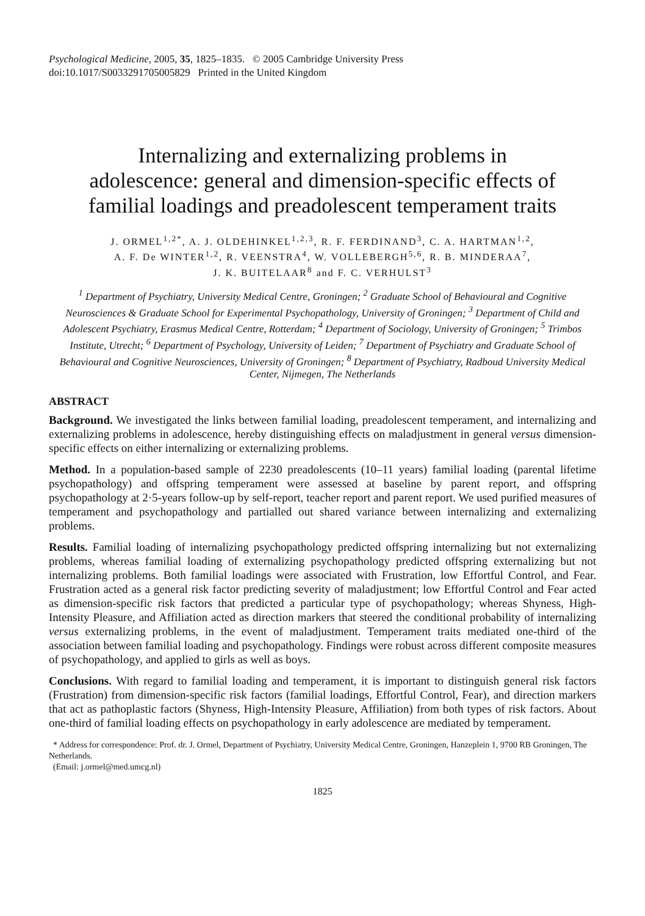Psychological Medicine, 2005, 35, 1825–1835. © 2005 Cambridge University Press
doi:10.1017/S0033291705005829 Printed in the United Kingdom
Internalizing and externalizing problems in adolescence: general and dimension-specific effects of familial loadings and preadolescent temperament traits
J. ORMEL<sup>1,2*</sup>, A. J. OLDEHINKEL<sup>1,2,3</sup>, R. F. FERDINAND<sup>3</sup>, C. A. HARTMAN<sup>1,2</sup>,
A. F. De WINTER<sup>1,2</sup>, R. VEENSTRA<sup>4</sup>, W. VOLLEBERGH<sup>5,6</sup>, R. B. MINDERAA<sup>7</sup>,
J. K. BUITELAAR<sup>8</sup> and F. C. VERHULST<sup>3</sup>
<sup>1</sup> Department of Psychiatry, University Medical Centre, Groningen; <sup>2</sup> Graduate School of Behavioural and Cognitive Neurosciences & Graduate School for Experimental Psychopathology, University of Groningen; <sup>3</sup> Department of Child and Adolescent Psychiatry, Erasmus Medical Centre, Rotterdam; <sup>4</sup> Department of Sociology, University of Groningen; <sup>5</sup> Trimbos Institute, Utrecht; <sup>6</sup> Department of Psychology, University of Leiden; <sup>7</sup> Department of Psychiatry and Graduate School of Behavioural and Cognitive Neurosciences, University of Groningen; <sup>8</sup> Department of Psychiatry, Radboud University Medical Center, Nijmegen, The Netherlands
ABSTRACT
Background. We investigated the links between familial loading, preadolescent temperament, and internalizing and externalizing problems in adolescence, hereby distinguishing effects on maladjustment in general versus dimension-specific effects on either internalizing or externalizing problems.
Method. In a population-based sample of 2230 preadolescents (10–11 years) familial loading (parental lifetime psychopathology) and offspring temperament were assessed at baseline by parent report, and offspring psychopathology at 2·5-years follow-up by self-report, teacher report and parent report. We used purified measures of temperament and psychopathology and partialled out shared variance between internalizing and externalizing problems.
Results. Familial loading of internalizing psychopathology predicted offspring internalizing but not externalizing problems, whereas familial loading of externalizing psychopathology predicted offspring externalizing but not internalizing problems. Both familial loadings were associated with Frustration, low Effortful Control, and Fear. Frustration acted as a general risk factor predicting severity of maladjustment; low Effortful Control and Fear acted as dimension-specific risk factors that predicted a particular type of psychopathology; whereas Shyness, High-Intensity Pleasure, and Affiliation acted as direction markers that steered the conditional probability of internalizing versus externalizing problems, in the event of maladjustment. Temperament traits mediated one-third of the association between familial loading and psychopathology. Findings were robust across different composite measures of psychopathology, and applied to girls as well as boys.
Conclusions. With regard to familial loading and temperament, it is important to distinguish general risk factors (Frustration) from dimension-specific risk factors (familial loadings, Effortful Control, Fear), and direction markers that act as pathoplastic factors (Shyness, High-Intensity Pleasure, Affiliation) from both types of risk factors. About one-third of familial loading effects on psychopathology in early adolescence are mediated by temperament.
* Address for correspondence: Prof. dr. J. Ormel, Department of Psychiatry, University Medical Centre, Groningen, Hanzeplein 1, 9700 RB Groningen, The Netherlands.
(Email: j.ormel@med.umcg.nl)
1825